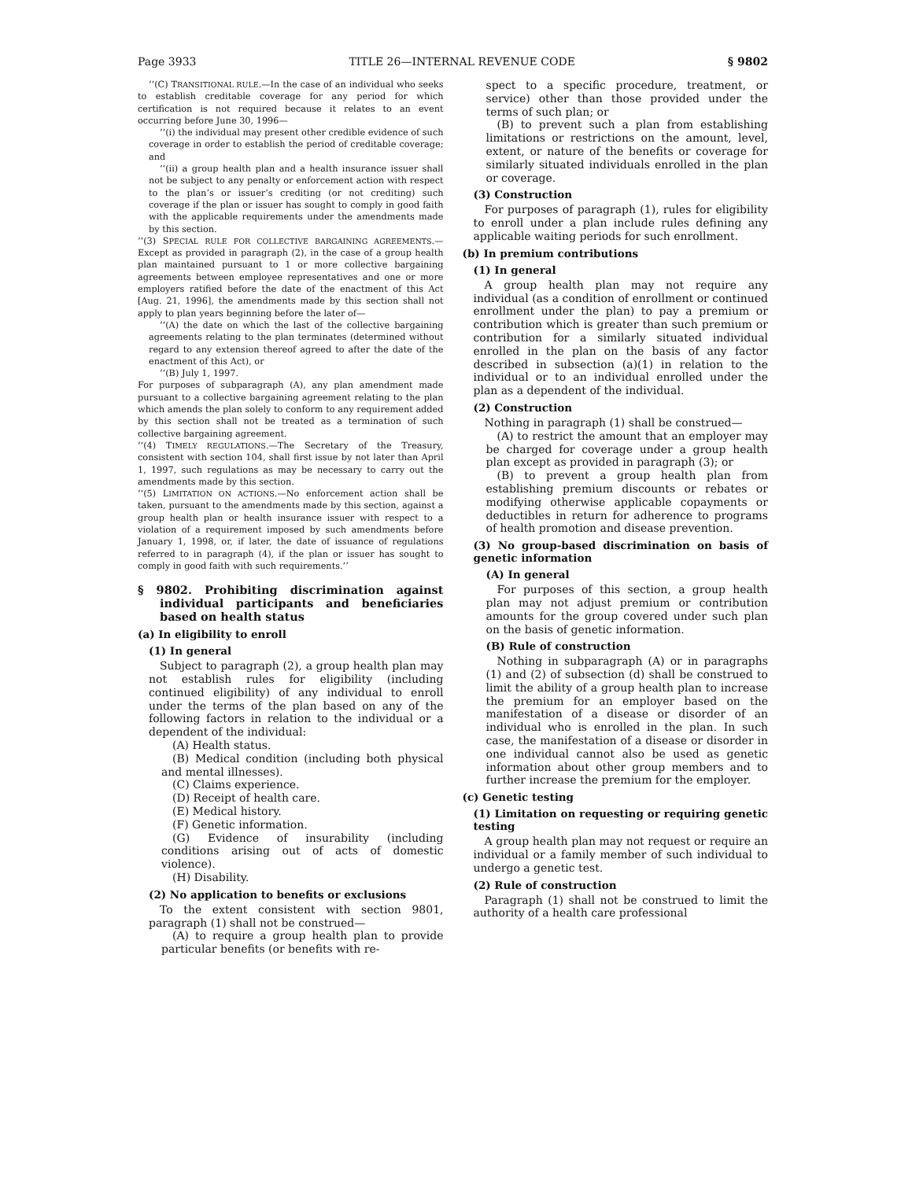Page 3933 TITLE 26—INTERNAL REVENUE CODE § 9802
‘‘(C) TRANSITIONAL RULE.—In the case of an individual who seeks to establish creditable coverage for any period for which certification is not required because it relates to an event occurring before June 30, 1996—
‘‘(i) the individual may present other credible evidence of such coverage in order to establish the period of creditable coverage; and
‘‘(ii) a group health plan and a health insurance issuer shall not be subject to any penalty or enforcement action with respect to the plan’s or issuer’s crediting (or not crediting) such coverage if the plan or issuer has sought to comply in good faith with the applicable requirements under the amendments made by this section.
‘‘(3) SPECIAL RULE FOR COLLECTIVE BARGAINING AGREEMENTS.—Except as provided in paragraph (2), in the case of a group health plan maintained pursuant to 1 or more collective bargaining agreements between employee representatives and one or more employers ratified before the date of the enactment of this Act [Aug. 21, 1996], the amendments made by this section shall not apply to plan years beginning before the later of—
‘‘(A) the date on which the last of the collective bargaining agreements relating to the plan terminates (determined without regard to any extension thereof agreed to after the date of the enactment of this Act), or
‘‘(B) July 1, 1997.
For purposes of subparagraph (A), any plan amendment made pursuant to a collective bargaining agreement relating to the plan which amends the plan solely to conform to any requirement added by this section shall not be treated as a termination of such collective bargaining agreement.
‘‘(4) TIMELY REGULATIONS.—The Secretary of the Treasury, consistent with section 104, shall first issue by not later than April 1, 1997, such regulations as may be necessary to carry out the amendments made by this section.
‘‘(5) LIMITATION ON ACTIONS.—No enforcement action shall be taken, pursuant to the amendments made by this section, against a group health plan or health insurance issuer with respect to a violation of a requirement imposed by such amendments before January 1, 1998, or, if later, the date of issuance of regulations referred to in paragraph (4), if the plan or issuer has sought to comply in good faith with such requirements.’’
§ 9802. Prohibiting discrimination against individual participants and beneficiaries based on health status
(a) In eligibility to enroll
(1) In general
Subject to paragraph (2), a group health plan may not establish rules for eligibility (including continued eligibility) of any individual to enroll under the terms of the plan based on any of the following factors in relation to the individual or a dependent of the individual:
(A) Health status.
(B) Medical condition (including both physical and mental illnesses).
(C) Claims experience.
(D) Receipt of health care.
(E) Medical history.
(F) Genetic information.
(G) Evidence of insurability (including conditions arising out of acts of domestic violence).
(H) Disability.
(2) No application to benefits or exclusions
To the extent consistent with section 9801, paragraph (1) shall not be construed—
(A) to require a group health plan to provide particular benefits (or benefits with re-
spect to a specific procedure, treatment, or service) other than those provided under the terms of such plan; or
(B) to prevent such a plan from establishing limitations or restrictions on the amount, level, extent, or nature of the benefits or coverage for similarly situated individuals enrolled in the plan or coverage.
(3) Construction
For purposes of paragraph (1), rules for eligibility to enroll under a plan include rules defining any applicable waiting periods for such enrollment.
(b) In premium contributions
(1) In general
A group health plan may not require any individual (as a condition of enrollment or continued enrollment under the plan) to pay a premium or contribution which is greater than such premium or contribution for a similarly situated individual enrolled in the plan on the basis of any factor described in subsection (a)(1) in relation to the individual or to an individual enrolled under the plan as a dependent of the individual.
(2) Construction
Nothing in paragraph (1) shall be construed—
(A) to restrict the amount that an employer may be charged for coverage under a group health plan except as provided in paragraph (3); or
(B) to prevent a group health plan from establishing premium discounts or rebates or modifying otherwise applicable copayments or deductibles in return for adherence to programs of health promotion and disease prevention.
(3) No group-based discrimination on basis of genetic information
(A) In general
For purposes of this section, a group health plan may not adjust premium or contribution amounts for the group covered under such plan on the basis of genetic information.
(B) Rule of construction
Nothing in subparagraph (A) or in paragraphs (1) and (2) of subsection (d) shall be construed to limit the ability of a group health plan to increase the premium for an employer based on the manifestation of a disease or disorder of an individual who is enrolled in the plan. In such case, the manifestation of a disease or disorder in one individual cannot also be used as genetic information about other group members and to further increase the premium for the employer.
(c) Genetic testing
(1) Limitation on requesting or requiring genetic testing
A group health plan may not request or require an individual or a family member of such individual to undergo a genetic test.
(2) Rule of construction
Paragraph (1) shall not be construed to limit the authority of a health care professional